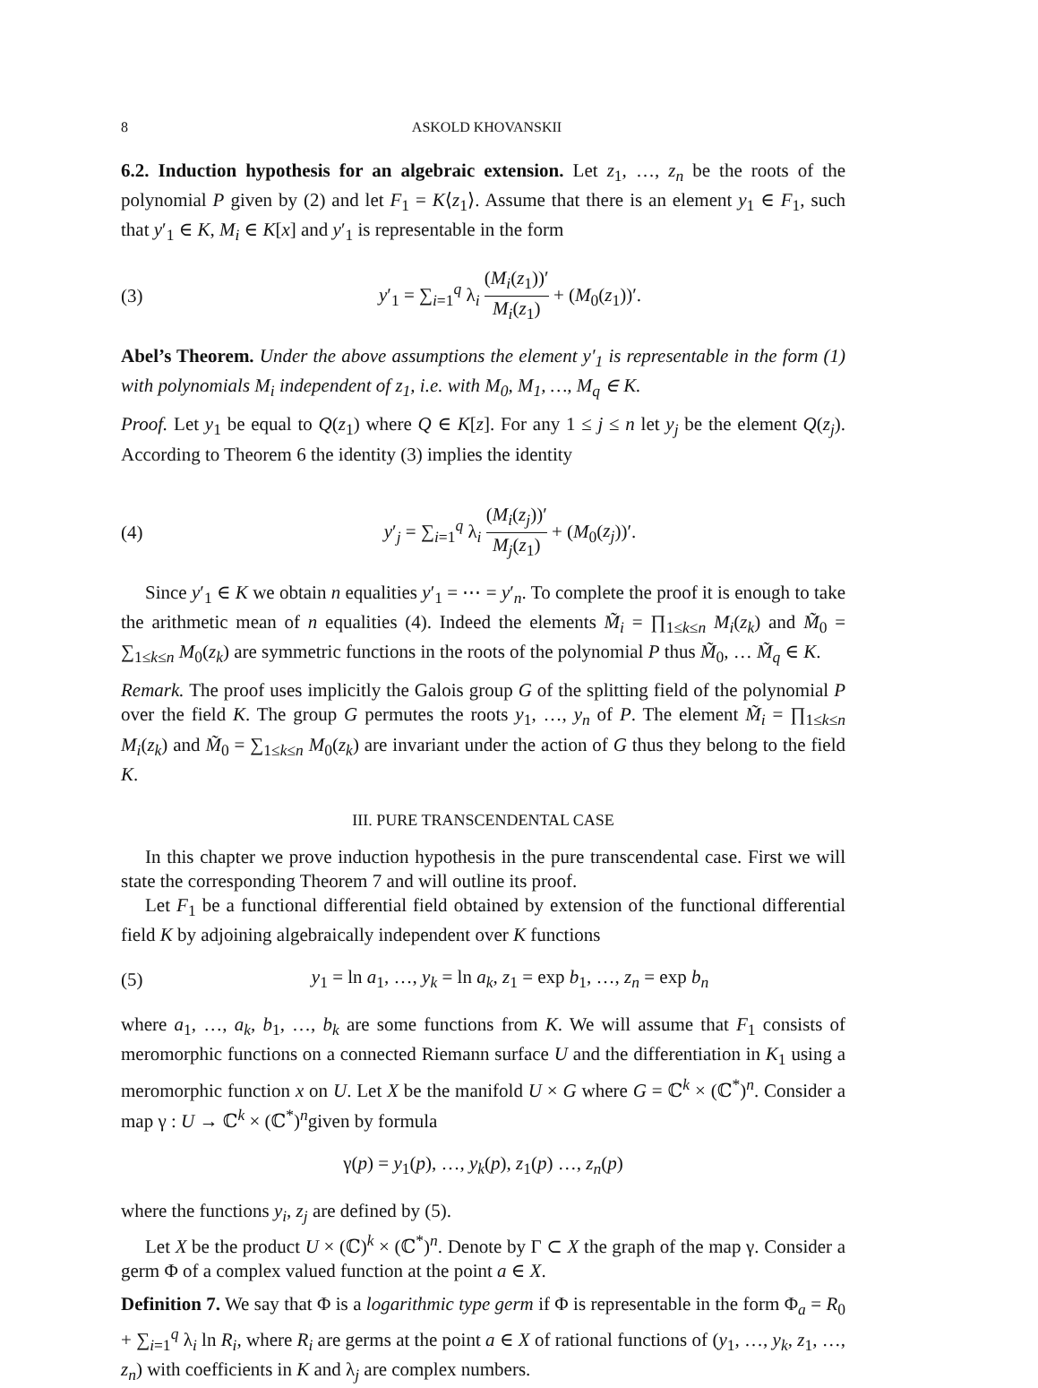8 ASKOLD KHOVANSKII
6.2. Induction hypothesis for an algebraic extension. Let z<sub>1</sub>, …, z<sub>n</sub> be the roots of the polynomial P given by (2) and let F<sub>1</sub> = K⟨z<sub>1</sub>⟩. Assume that there is an element y<sub>1</sub> ∈ F<sub>1</sub>, such that y′<sub>1</sub> ∈ K, M<sub>i</sub> ∈ K[x] and y′<sub>1</sub> is representable in the form
(3) y′<sub>1</sub> = ∑<sub>i=1</sub><sup>q</sup> λ<sub>i</sub> (M<sub>i</sub>(z<sub>1</sub>))′ M<sub>i</sub>(z<sub>1</sub>) + (M<sub>0</sub>(z<sub>1</sub>))′.
Abel’s Theorem. Under the above assumptions the element y′<sub>1</sub> is representable in the form (1) with polynomials M<sub>i</sub> independent of z<sub>1</sub>, i.e. with M<sub>0</sub>, M<sub>1</sub>, …, M<sub>q</sub> ∈ K.
Proof. Let y<sub>1</sub> be equal to Q(z<sub>1</sub>) where Q ∈ K[z]. For any 1 ≤ j ≤ n let y<sub>j</sub> be the element Q(z<sub>j</sub>). According to Theorem 6 the identity (3) implies the identity
(4) y′<sub>j</sub> = ∑<sub>i=1</sub><sup>q</sup> λ<sub>i</sub> (M<sub>i</sub>(z<sub>j</sub>))′ M<sub>j</sub>(z<sub>1</sub>) + (M<sub>0</sub>(z<sub>j</sub>))′.
Since y′<sub>1</sub> ∈ K we obtain n equalities y′<sub>1</sub> = ⋯ = y′<sub>n</sub>. To complete the proof it is enough to take the arithmetic mean of n equalities (4). Indeed the elements M̃<sub>i</sub> = ∏<sub>1≤k≤n</sub> M<sub>i</sub>(z<sub>k</sub>) and M̃<sub>0</sub> = ∑<sub>1≤k≤n</sub> M<sub>0</sub>(z<sub>k</sub>) are symmetric functions in the roots of the polynomial P thus M̃<sub>0</sub>, … M̃<sub>q</sub> ∈ K.
Remark. The proof uses implicitly the Galois group G of the splitting field of the polynomial P over the field K. The group G permutes the roots y<sub>1</sub>, …, y<sub>n</sub> of P. The element M̃<sub>i</sub> = ∏<sub>1≤k≤n</sub> M<sub>i</sub>(z<sub>k</sub>) and M̃<sub>0</sub> = ∑<sub>1≤k≤n</sub> M<sub>0</sub>(z<sub>k</sub>) are invariant under the action of G thus they belong to the field K.
III. PURE TRANSCENDENTAL CASE
In this chapter we prove induction hypothesis in the pure transcendental case. First we will state the corresponding Theorem 7 and will outline its proof.
Let F<sub>1</sub> be a functional differential field obtained by extension of the functional differential field K by adjoining algebraically independent over K functions
(5) y<sub>1</sub> = ln a<sub>1</sub>, …, y<sub>k</sub> = ln a<sub>k</sub>, z<sub>1</sub> = exp b<sub>1</sub>, …, z<sub>n</sub> = exp b<sub>n</sub>
where a<sub>1</sub>, …, a<sub>k</sub>, b<sub>1</sub>, …, b<sub>k</sub> are some functions from K. We will assume that F<sub>1</sub> consists of meromorphic functions on a connected Riemann surface U and the differentiation in K<sub>1</sub> using a meromorphic function x on U. Let X be the manifold U × G where G = ℂ<sup>k</sup> × (ℂ<sup>*</sup>)<sup>n</sup>. Consider a map γ : U → ℂ<sup>k</sup> × (ℂ<sup>*</sup>)<sup>n</sup>given by formula
γ(p) = y<sub>1</sub>(p), …, y<sub>k</sub>(p), z<sub>1</sub>(p) …, z<sub>n</sub>(p)
where the functions y<sub>i</sub>, z<sub>j</sub> are defined by (5).
Let X be the product U × (ℂ)<sup>k</sup> × (ℂ<sup>*</sup>)<sup>n</sup>. Denote by Γ ⊂ X the graph of the map γ. Consider a germ Φ of a complex valued function at the point a ∈ X.
Definition 7. We say that Φ is a logarithmic type germ if Φ is representable in the form Φ<sub>a</sub> = R<sub>0</sub> + ∑<sub>i=1</sub><sup>q</sup> λ<sub>i</sub> ln R<sub>i</sub>, where R<sub>i</sub> are germs at the point a ∈ X of rational functions of (y<sub>1</sub>, …, y<sub>k</sub>, z<sub>1</sub>, …, z<sub>n</sub>) with coefficients in K and λ<sub>j</sub> are complex numbers.